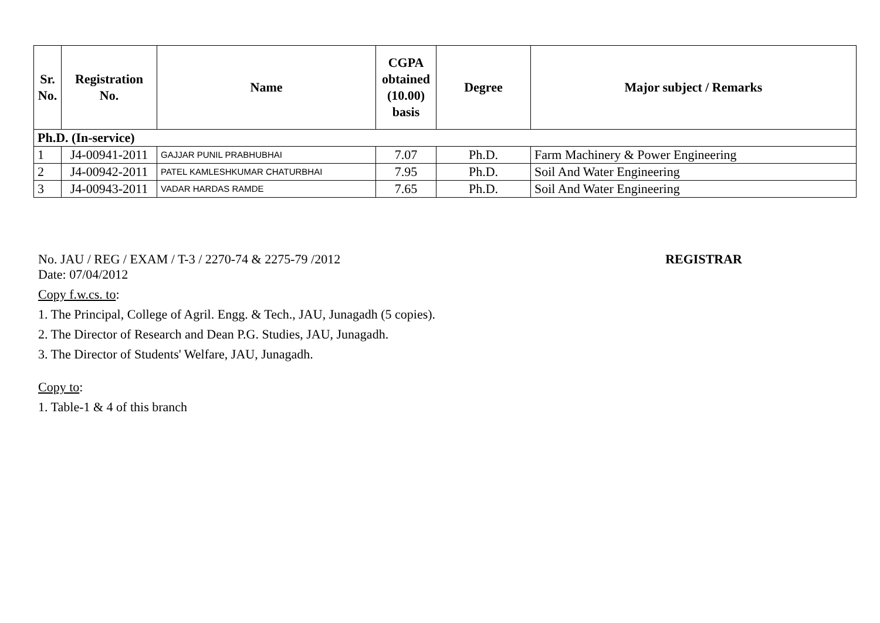| Sr. No. | Registration No. | Name | CGPA obtained (10.00) basis | Degree | Major subject / Remarks |
| --- | --- | --- | --- | --- | --- |
| Ph.D. (In-service) | | | | | |
| 1 | J4-00941-2011 | GAJJAR PUNIL PRABHUBHAI | 7.07 | Ph.D. | Farm Machinery & Power Engineering |
| 2 | J4-00942-2011 | PATEL KAMLESHKUMAR CHATURBHAI | 7.95 | Ph.D. | Soil And Water Engineering |
| 3 | J4-00943-2011 | VADAR HARDAS RAMDE | 7.65 | Ph.D. | Soil And Water Engineering |
No. JAU / REG / EXAM / T-3 / 2270-74 & 2275-79 /2012 REGISTRAR
Date: 07/04/2012
Copy f.w.cs. to:
1. The Principal, College of Agril. Engg. & Tech., JAU, Junagadh (5 copies).
2. The Director of Research and Dean P.G. Studies, JAU, Junagadh.
3. The Director of Students' Welfare, JAU, Junagadh.
Copy to:
1. Table-1 & 4 of this branch